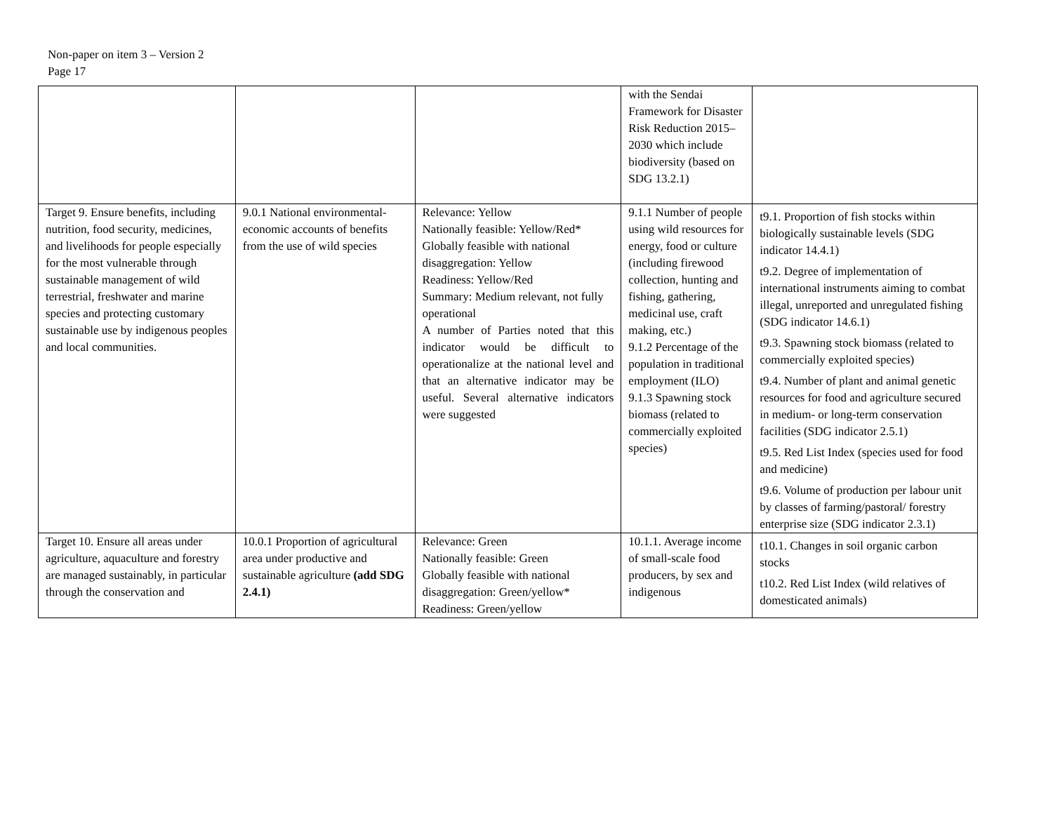Non-paper on item 3 – Version 2
Page 17
| | | | with the Sendai Framework for Disaster Risk Reduction 2015–2030 which include biodiversity (based on SDG 13.2.1) | |
| Target 9. Ensure benefits, including nutrition, food security, medicines, and livelihoods for people especially for the most vulnerable through sustainable management of wild terrestrial, freshwater and marine species and protecting customary sustainable use by indigenous peoples and local communities. | 9.0.1 National environmental-economic accounts of benefits from the use of wild species | Relevance: Yellow Nationally feasible: Yellow/Red* Globally feasible with national disaggregation: Yellow Readiness: Yellow/Red Summary: Medium relevant, not fully operational A number of Parties noted that this indicator would be difficult to operationalize at the national level and that an alternative indicator may be useful. Several alternative indicators were suggested | 9.1.1 Number of people using wild resources for energy, food or culture (including firewood collection, hunting and fishing, gathering, medicinal use, craft making, etc.) 9.1.2 Percentage of the population in traditional employment (ILO) 9.1.3 Spawning stock biomass (related to commercially exploited species) | t9.1. Proportion of fish stocks within biologically sustainable levels (SDG indicator 14.4.1) t9.2. Degree of implementation of international instruments aiming to combat illegal, unreported and unregulated fishing (SDG indicator 14.6.1) t9.3. Spawning stock biomass (related to commercially exploited species) t9.4. Number of plant and animal genetic resources for food and agriculture secured in medium- or long-term conservation facilities (SDG indicator 2.5.1) t9.5. Red List Index (species used for food and medicine) t9.6. Volume of production per labour unit by classes of farming/pastoral/ forestry enterprise size (SDG indicator 2.3.1) |
| Target 10. Ensure all areas under agriculture, aquaculture and forestry are managed sustainably, in particular through the conservation and | 10.0.1 Proportion of agricultural area under productive and sustainable agriculture (add SDG 2.4.1) | Relevance: Green Nationally feasible: Green Globally feasible with national disaggregation: Green/yellow* Readiness: Green/yellow | 10.1.1. Average income of small-scale food producers, by sex and indigenous | t10.1. Changes in soil organic carbon stocks t10.2. Red List Index (wild relatives of domesticated animals) |